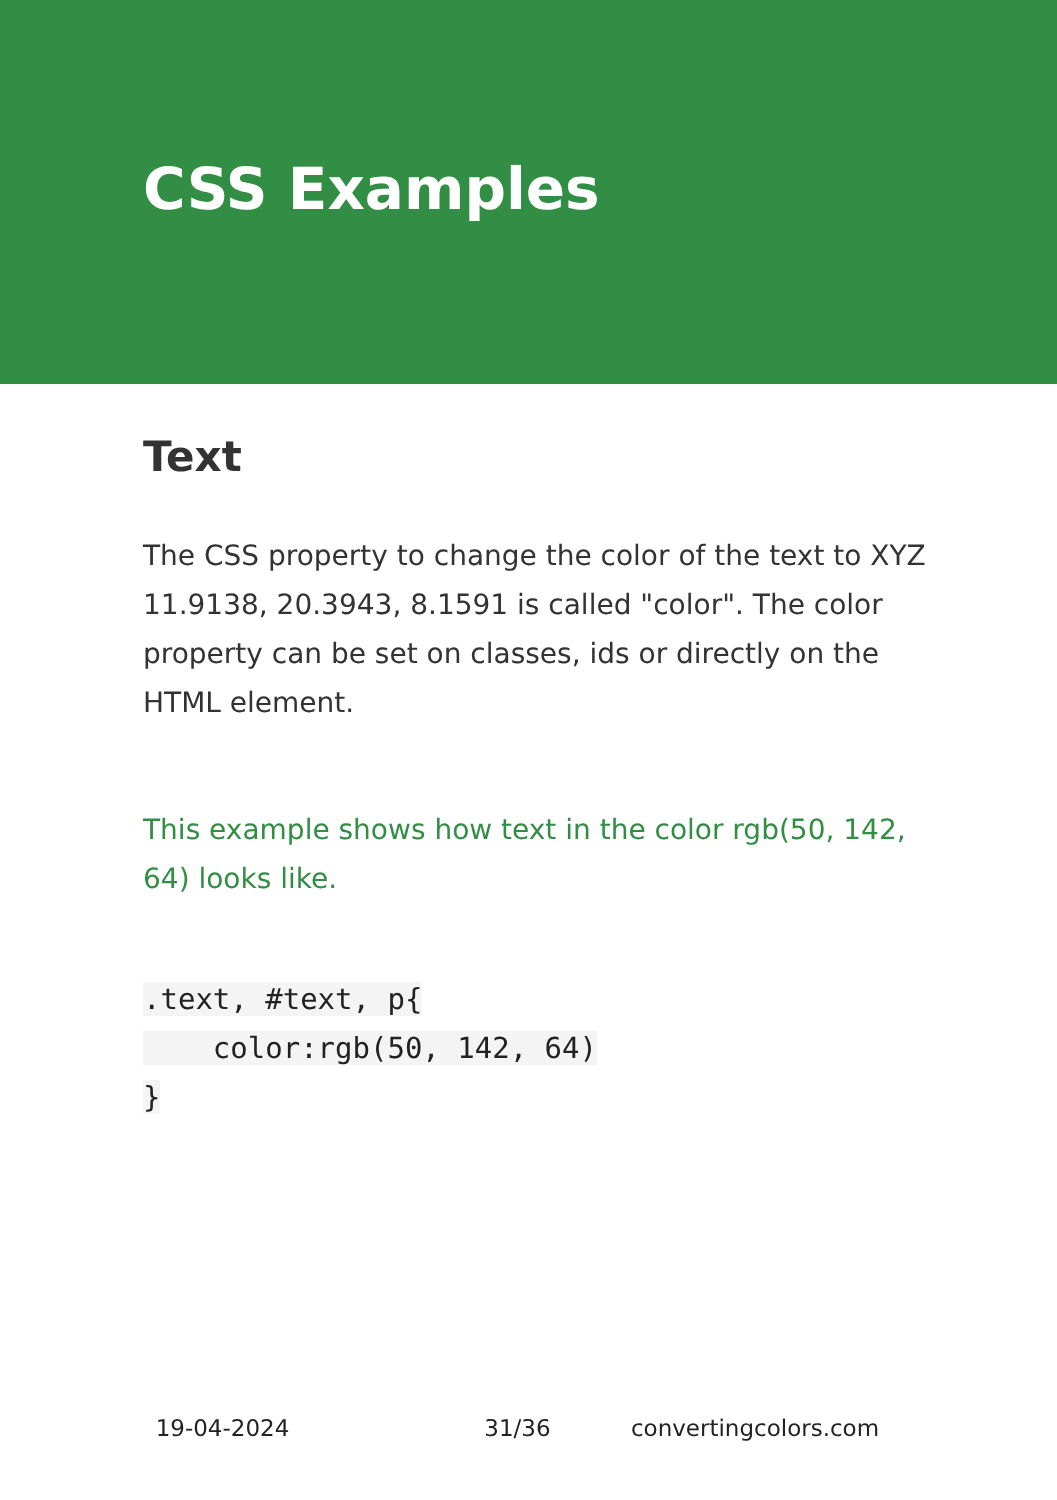CSS Examples
Text
The CSS property to change the color of the text to XYZ 11.9138, 20.3943, 8.1591 is called "color". The color property can be set on classes, ids or directly on the HTML element.
This example shows how text in the color rgb(50, 142, 64) looks like.
.text, #text, p{
    color:rgb(50, 142, 64)
}
19-04-2024 31/36 convertingcolors.com